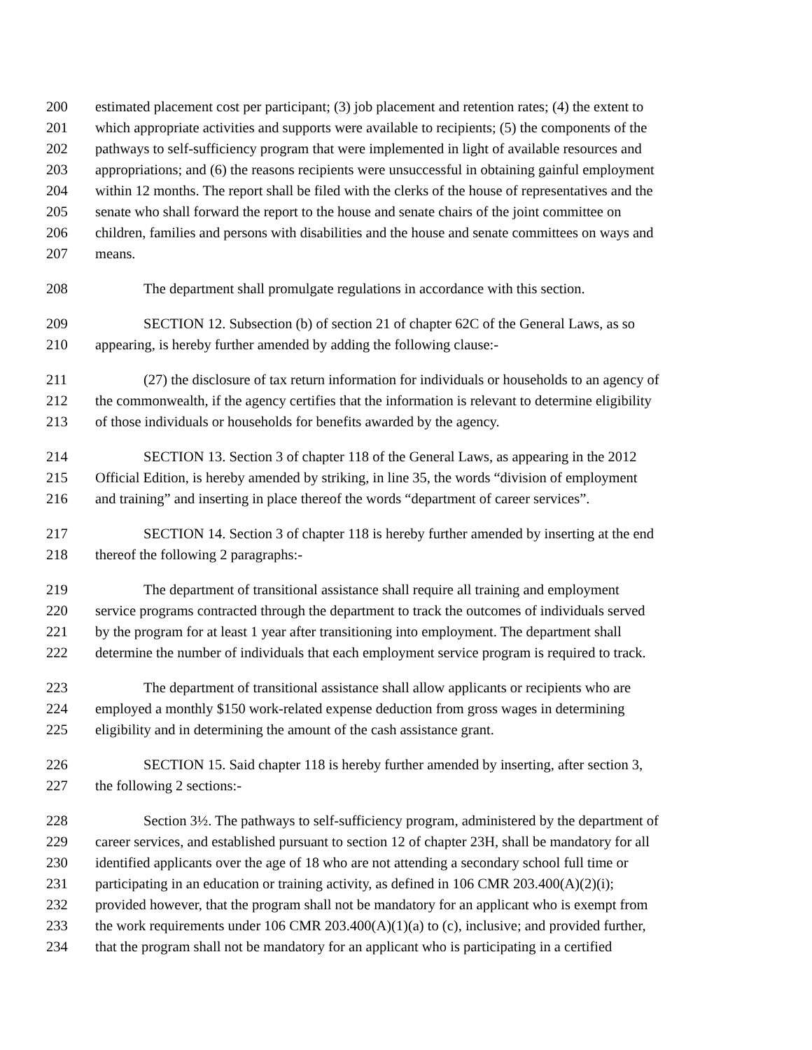200 estimated placement cost per participant; (3) job placement and retention rates; (4) the extent to
201 which appropriate activities and supports were available to recipients; (5) the components of the
202 pathways to self-sufficiency program that were implemented in light of available resources and
203 appropriations; and (6) the reasons recipients were unsuccessful in obtaining gainful employment
204 within 12 months. The report shall be filed with the clerks of the house of representatives and the
205 senate who shall forward the report to the house and senate chairs of the joint committee on
206 children, families and persons with disabilities and the house and senate committees on ways and
207 means.
208 The department shall promulgate regulations in accordance with this section.
209 SECTION 12. Subsection (b) of section 21 of chapter 62C of the General Laws, as so
210 appearing, is hereby further amended by adding the following clause:-
211 (27) the disclosure of tax return information for individuals or households to an agency of
212 the commonwealth, if the agency certifies that the information is relevant to determine eligibility
213 of those individuals or households for benefits awarded by the agency.
214 SECTION 13. Section 3 of chapter 118 of the General Laws, as appearing in the 2012
215 Official Edition, is hereby amended by striking, in line 35, the words “division of employment
216 and training” and inserting in place thereof the words “department of career services”.
217 SECTION 14. Section 3 of chapter 118 is hereby further amended by inserting at the end
218 thereof the following 2 paragraphs:-
219 The department of transitional assistance shall require all training and employment
220 service programs contracted through the department to track the outcomes of individuals served
221 by the program for at least 1 year after transitioning into employment. The department shall
222 determine the number of individuals that each employment service program is required to track.
223 The department of transitional assistance shall allow applicants or recipients who are
224 employed a monthly $150 work-related expense deduction from gross wages in determining
225 eligibility and in determining the amount of the cash assistance grant.
226 SECTION 15. Said chapter 118 is hereby further amended by inserting, after section 3,
227 the following 2 sections:-
228 Section 3½. The pathways to self-sufficiency program, administered by the department of
229 career services, and established pursuant to section 12 of chapter 23H, shall be mandatory for all
230 identified applicants over the age of 18 who are not attending a secondary school full time or
231 participating in an education or training activity, as defined in 106 CMR 203.400(A)(2)(i);
232 provided however, that the program shall not be mandatory for an applicant who is exempt from
233 the work requirements under 106 CMR 203.400(A)(1)(a) to (c), inclusive; and provided further,
234 that the program shall not be mandatory for an applicant who is participating in a certified